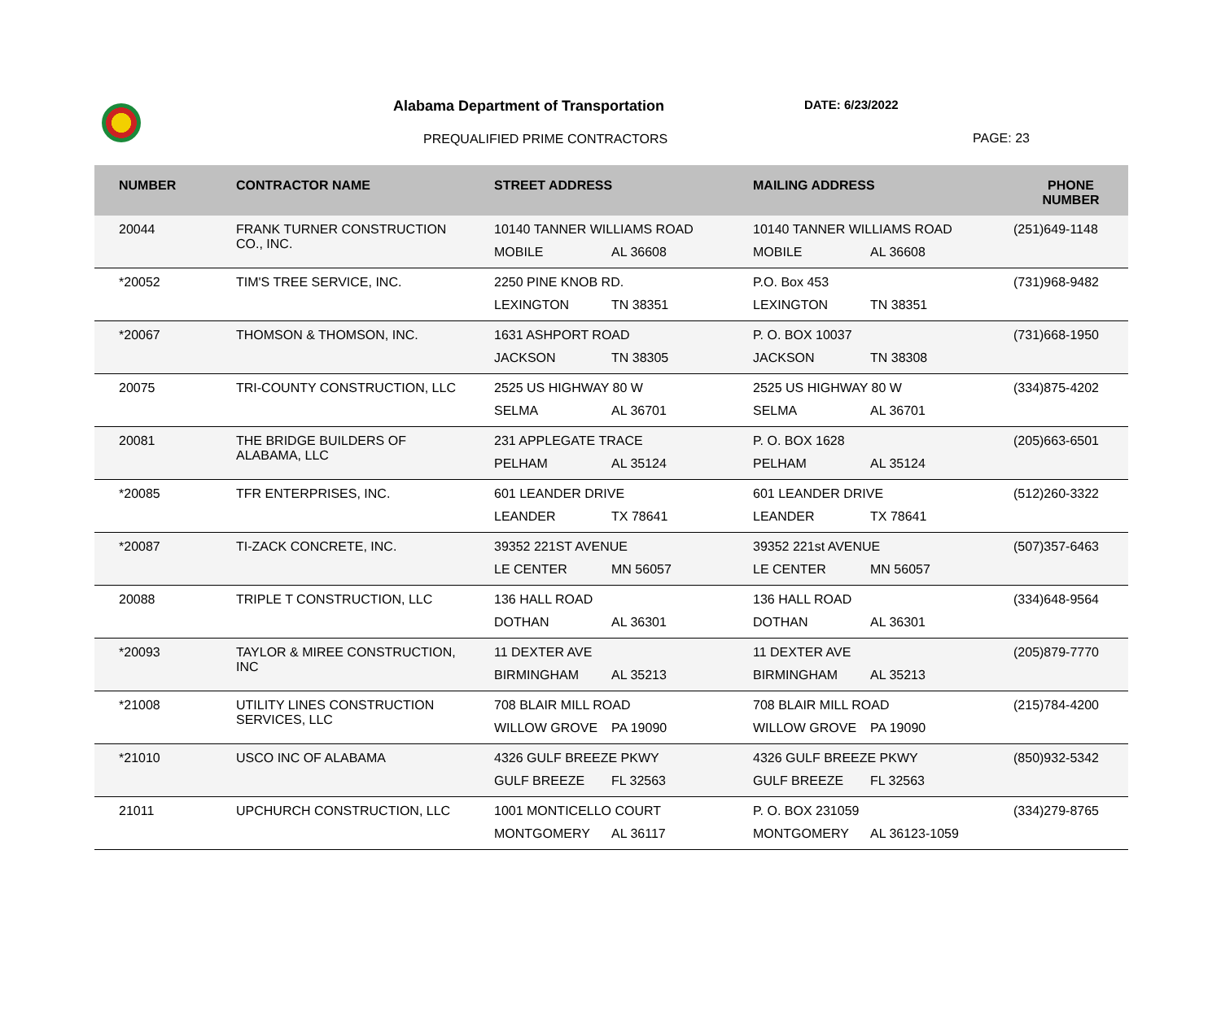Alabama Department of Transportation
DATE: 6/23/2022
PREQUALIFIED PRIME CONTRACTORS PAGE: 23
| NUMBER | CONTRACTOR NAME | STREET ADDRESS | MAILING ADDRESS | PHONE NUMBER |
| --- | --- | --- | --- | --- |
| 20044 | FRANK TURNER CONSTRUCTION CO., INC. | 10140 TANNER WILLIAMS ROAD MOBILE AL 36608 | 10140 TANNER WILLIAMS ROAD MOBILE AL 36608 | (251)649-1148 |
| *20052 | TIM'S TREE SERVICE, INC. | 2250 PINE KNOB RD. LEXINGTON TN 38351 | P.O. Box 453 LEXINGTON TN 38351 | (731)968-9482 |
| *20067 | THOMSON & THOMSON, INC. | 1631 ASHPORT ROAD JACKSON TN 38305 | P. O. BOX 10037 JACKSON TN 38308 | (731)668-1950 |
| 20075 | TRI-COUNTY CONSTRUCTION, LLC | 2525 US HIGHWAY 80 W SELMA AL 36701 | 2525 US HIGHWAY 80 W SELMA AL 36701 | (334)875-4202 |
| 20081 | THE BRIDGE BUILDERS OF ALABAMA, LLC | 231 APPLEGATE TRACE PELHAM AL 35124 | P. O. BOX 1628 PELHAM AL 35124 | (205)663-6501 |
| *20085 | TFR ENTERPRISES, INC. | 601 LEANDER DRIVE LEANDER TX 78641 | 601 LEANDER DRIVE LEANDER TX 78641 | (512)260-3322 |
| *20087 | TI-ZACK CONCRETE, INC. | 39352 221ST AVENUE LE CENTER MN 56057 | 39352 221st AVENUE LE CENTER MN 56057 | (507)357-6463 |
| 20088 | TRIPLE T CONSTRUCTION, LLC | 136 HALL ROAD DOTHAN AL 36301 | 136 HALL ROAD DOTHAN AL 36301 | (334)648-9564 |
| *20093 | TAYLOR & MIREE CONSTRUCTION, INC | 11 DEXTER AVE BIRMINGHAM AL 35213 | 11 DEXTER AVE BIRMINGHAM AL 35213 | (205)879-7770 |
| *21008 | UTILITY LINES CONSTRUCTION SERVICES, LLC | 708 BLAIR MILL ROAD WILLOW GROVE PA 19090 | 708 BLAIR MILL ROAD WILLOW GROVE PA 19090 | (215)784-4200 |
| *21010 | USCO INC OF ALABAMA | 4326 GULF BREEZE PKWY GULF BREEZE FL 32563 | 4326 GULF BREEZE PKWY GULF BREEZE FL 32563 | (850)932-5342 |
| 21011 | UPCHURCH CONSTRUCTION, LLC | 1001 MONTICELLO COURT MONTGOMERY AL 36117 | P. O. BOX 231059 MONTGOMERY AL 36123-1059 | (334)279-8765 |